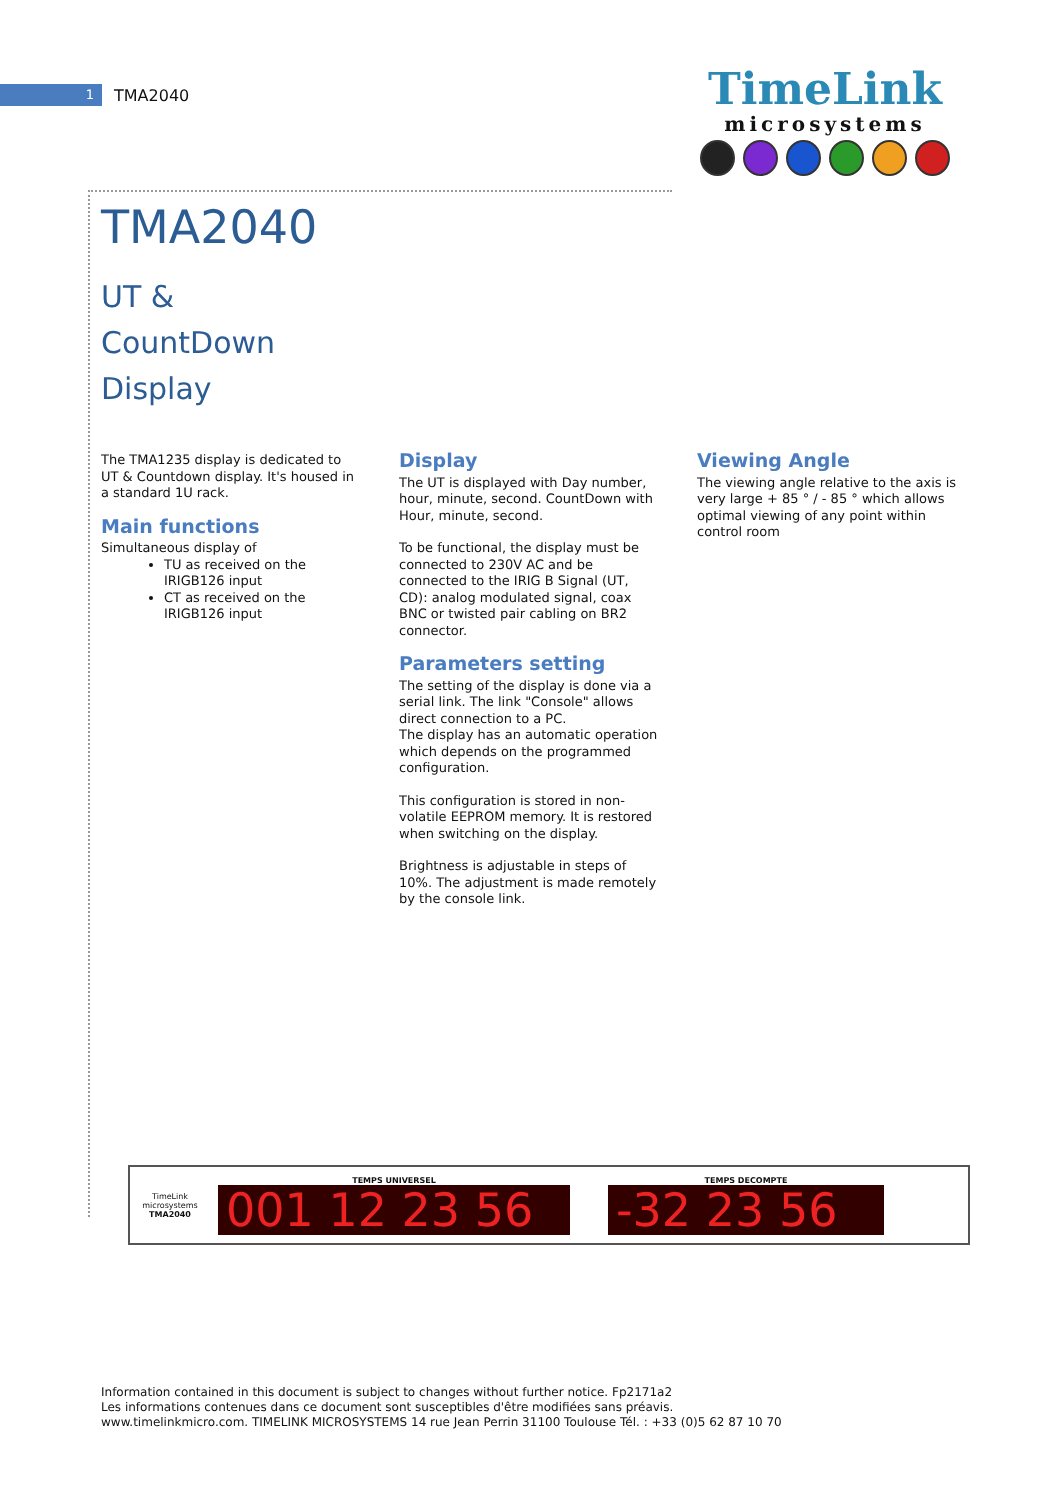1
TMA2040
TimeLink
microsystems
TMA2040
UT &
CountDown
Display
The TMA1235 display is dedicated to UT & Countdown display. It's housed in a standard 1U rack.
Main functions
Simultaneous display of
TU as received on the IRIGB126 input
CT as received on the IRIGB126 input
Display
The UT is displayed with Day number, hour, minute, second. CountDown with Hour, minute, second.
To be functional, the display must be connected to 230V AC and be connected to the IRIG B Signal (UT, CD): analog modulated signal, coax BNC or twisted pair cabling on BR2 connector.
Parameters setting
The setting of the display is done via a serial link. The link "Console" allows direct connection to a PC.
The display has an automatic operation which depends on the programmed configuration.
This configuration is stored in non-volatile EEPROM memory. It is restored when switching on the display.
Brightness is adjustable in steps of 10%. The adjustment is made remotely by the console link.
Viewing Angle
The viewing angle relative to the axis is very large + 85 ° / - 85 ° which allows optimal viewing of any point within control room
TimeLink
microsystems
TMA2040
TEMPS UNIVERSEL
001 12 23 56
TEMPS DECOMPTE
-32 23 56
Information contained in this document is subject to changes without further notice. Fp2171a2
Les informations contenues dans ce document sont susceptibles d'être modifiées sans préavis.
www.timelinkmicro.com. TIMELINK MICROSYSTEMS 14 rue Jean Perrin 31100 Toulouse Tél. : +33 (0)5 62 87 10 70